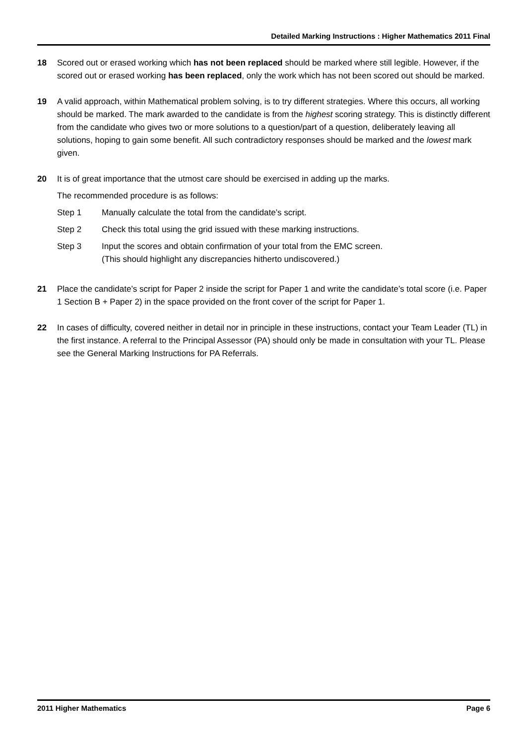Detailed Marking Instructions : Higher Mathematics 2011 Final
18 Scored out or erased working which has not been replaced should be marked where still legible. However, if the scored out or erased working has been replaced, only the work which has not been scored out should be marked.
19 A valid approach, within Mathematical problem solving, is to try different strategies. Where this occurs, all working should be marked. The mark awarded to the candidate is from the highest scoring strategy. This is distinctly different from the candidate who gives two or more solutions to a question/part of a question, deliberately leaving all solutions, hoping to gain some benefit. All such contradictory responses should be marked and the lowest mark given.
20 It is of great importance that the utmost care should be exercised in adding up the marks.
The recommended procedure is as follows:
Step 1 Manually calculate the total from the candidate’s script.
Step 2 Check this total using the grid issued with these marking instructions.
Step 3 Input the scores and obtain confirmation of your total from the EMC screen.
(This should highlight any discrepancies hitherto undiscovered.)
21 Place the candidate’s script for Paper 2 inside the script for Paper 1 and write the candidate’s total score (i.e. Paper 1 Section B + Paper 2) in the space provided on the front cover of the script for Paper 1.
22 In cases of difficulty, covered neither in detail nor in principle in these instructions, contact your Team Leader (TL) in the first instance. A referral to the Principal Assessor (PA) should only be made in consultation with your TL. Please see the General Marking Instructions for PA Referrals.
2011 Higher Mathematics Page 6